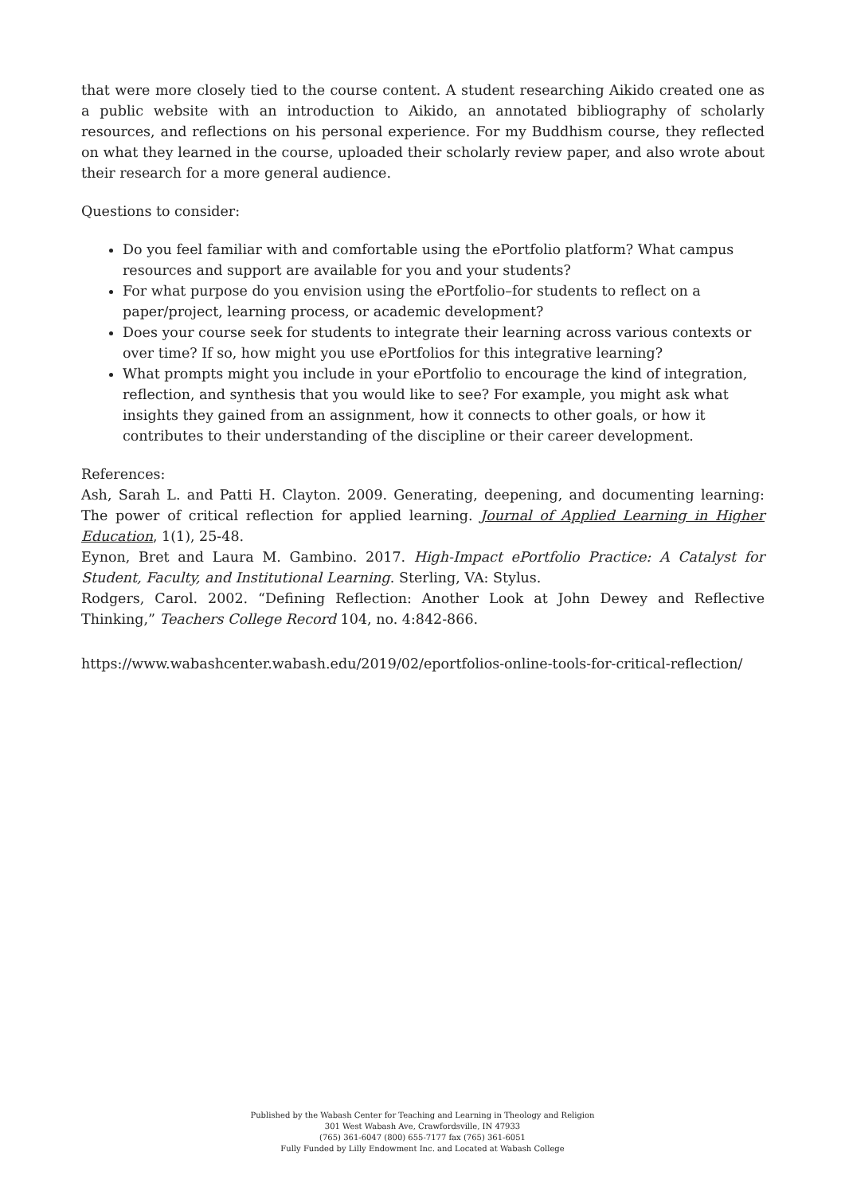that were more closely tied to the course content. A student researching Aikido created one as a public website with an introduction to Aikido, an annotated bibliography of scholarly resources, and reflections on his personal experience. For my Buddhism course, they reflected on what they learned in the course, uploaded their scholarly review paper, and also wrote about their research for a more general audience.
Questions to consider:
Do you feel familiar with and comfortable using the ePortfolio platform? What campus resources and support are available for you and your students?
For what purpose do you envision using the ePortfolio–for students to reflect on a paper/project, learning process, or academic development?
Does your course seek for students to integrate their learning across various contexts or over time? If so, how might you use ePortfolios for this integrative learning?
What prompts might you include in your ePortfolio to encourage the kind of integration, reflection, and synthesis that you would like to see? For example, you might ask what insights they gained from an assignment, how it connects to other goals, or how it contributes to their understanding of the discipline or their career development.
References:
Ash, Sarah L. and Patti H. Clayton. 2009. Generating, deepening, and documenting learning: The power of critical reflection for applied learning. Journal of Applied Learning in Higher Education, 1(1), 25-48.
Eynon, Bret and Laura M. Gambino. 2017. High-Impact ePortfolio Practice: A Catalyst for Student, Faculty, and Institutional Learning. Sterling, VA: Stylus.
Rodgers, Carol. 2002. “Defining Reflection: Another Look at John Dewey and Reflective Thinking,” Teachers College Record 104, no. 4:842-866.
https://www.wabashcenter.wabash.edu/2019/02/eportfolios-online-tools-for-critical-reflection/
Published by the Wabash Center for Teaching and Learning in Theology and Religion
301 West Wabash Ave, Crawfordsville, IN 47933
(765) 361-6047 (800) 655-7177 fax (765) 361-6051
Fully Funded by Lilly Endowment Inc. and Located at Wabash College